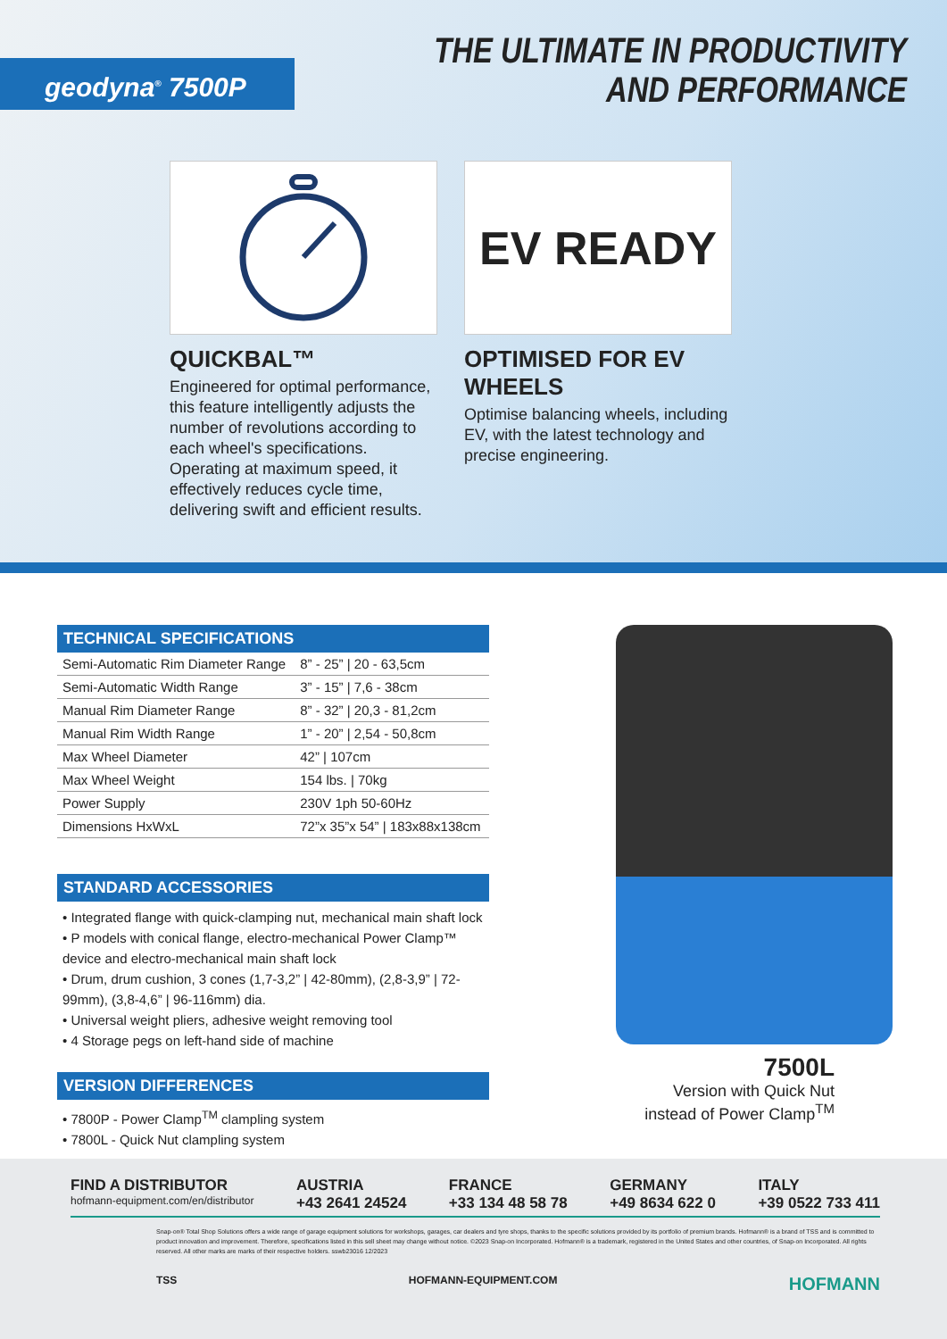geodyna<sup>®</sup> 7500P
THE ULTIMATE IN PRODUCTIVITY
AND PERFORMANCE
QUICKBAL™
Engineered for optimal performance, this feature intelligently adjusts the number of revolutions according to each wheel's specifications. Operating at maximum speed, it effectively reduces cycle time, delivering swift and efficient results.
EV READY
OPTIMISED FOR EV WHEELS
Optimise balancing wheels, including EV, with the latest technology and precise engineering.
TECHNICAL SPECIFICATIONS
| Semi-Automatic Rim Diameter Range | 8” - 25” / 20 - 63,5cm |
| Semi-Automatic Width Range | 3” - 15” / 7,6 - 38cm |
| Manual Rim Diameter Range | 8” - 32” / 20,3 - 81,2cm |
| Manual Rim Width Range | 1” - 20” / 2,54 - 50,8cm |
| Max Wheel Diameter | 42” / 107cm |
| Max Wheel Weight | 154 lbs. / 70kg |
| Power Supply | 230V 1ph 50-60Hz |
| Dimensions HxWxL | 72”x 35”x 54” / 183x88x138cm |
STANDARD ACCESSORIES
• Integrated flange with quick-clamping nut, mechanical main shaft lock
• P models with conical flange, electro-mechanical Power Clamp™ device and electro-mechanical main shaft lock
• Drum, drum cushion, 3 cones (1,7-3,2” | 42-80mm), (2,8-3,9” | 72-99mm), (3,8-4,6” | 96-116mm) dia.
• Universal weight pliers, adhesive weight removing tool
• 4 Storage pegs on left-hand side of machine
VERSION DIFFERENCES
• 7800P - Power Clamp<sup>TM</sup> clampling system
• 7800L - Quick Nut clampling system
7500L
Version with Quick Nut
instead of Power Clamp<sup>TM</sup>
FIND A DISTRIBUTOR
hofmann-equipment.com/en/distributor
AUSTRIA
+43 2641 24524
FRANCE
+33 134 48 58 78
GERMANY
+49 8634 622 0
ITALY
+39 0522 733 411
Snap-on® Total Shop Solutions offers a wide range of garage equipment solutions for workshops, garages, car dealers and tyre shops, thanks to the specific solutions provided by its portfolio of premium brands. Hofmann® is a brand of TSS and is committed to product innovation and improvement. Therefore, specifications listed in this sell sheet may change without notice. ©2023 Snap-on Incorporated. Hofmann® is a trademark, registered in the United States and other countries, of Snap-on Incorporated. All rights reserved. All other marks are marks of their respective holders. sswb23016 12/2023
TSS HOFMANN-EQUIPMENT.COM HOFMANN